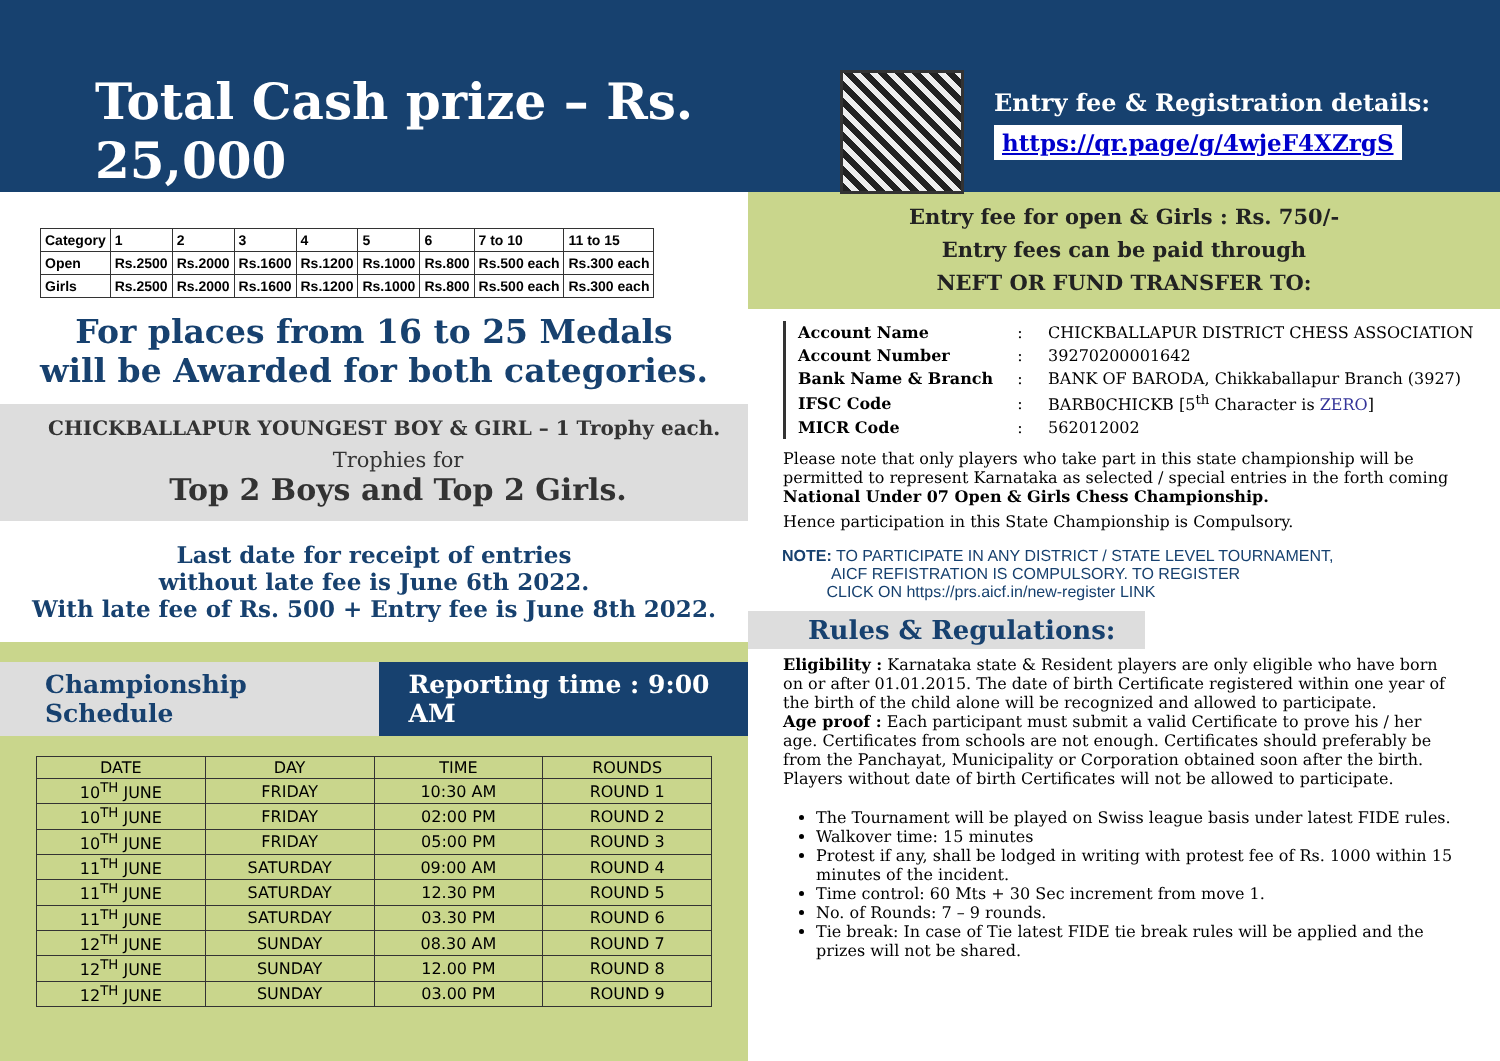Total Cash prize – Rs. 25,000
| Category | 1 | 2 | 3 | 4 | 5 | 6 | 7 to 10 | 11 to 15 |
| Open | Rs.2500 | Rs.2000 | Rs.1600 | Rs.1200 | Rs.1000 | Rs.800 | Rs.500 each | Rs.300 each |
| Girls | Rs.2500 | Rs.2000 | Rs.1600 | Rs.1200 | Rs.1000 | Rs.800 | Rs.500 each | Rs.300 each |
For places from 16 to 25 Medals
will be Awarded for both categories.
CHICKBALLAPUR YOUNGEST BOY & GIRL – 1 Trophy each.
Trophies for
Top 2 Boys and Top 2 Girls.
Last date for receipt of entries
without late fee is June 6th 2022.
With late fee of Rs. 500 + Entry fee is June 8th 2022.
Championship Schedule Reporting time : 9:00 AM
| DATE | DAY | TIME | ROUNDS |
| 10<sup>TH</sup> JUNE | FRIDAY | 10:30 AM | ROUND 1 |
| 10<sup>TH</sup> JUNE | FRIDAY | 02:00 PM | ROUND 2 |
| 10<sup>TH</sup> JUNE | FRIDAY | 05:00 PM | ROUND 3 |
| 11<sup>TH</sup> JUNE | SATURDAY | 09:00 AM | ROUND 4 |
| 11<sup>TH</sup> JUNE | SATURDAY | 12.30 PM | ROUND 5 |
| 11<sup>TH</sup> JUNE | SATURDAY | 03.30 PM | ROUND 6 |
| 12<sup>TH</sup> JUNE | SUNDAY | 08.30 AM | ROUND 7 |
| 12<sup>TH</sup> JUNE | SUNDAY | 12.00 PM | ROUND 8 |
| 12<sup>TH</sup> JUNE | SUNDAY | 03.00 PM | ROUND 9 |
Entry fee & Registration details:
https://qr.page/g/4wjeF4XZrgS
Entry fee for open & Girls : Rs. 750/-
Entry fees can be paid through
NEFT OR FUND TRANSFER TO:
| Account Name | : | CHICKBALLAPUR DISTRICT CHESS ASSOCIATION |
| Account Number | : | 39270200001642 |
| Bank Name & Branch | : | BANK OF BARODA, Chikkaballapur Branch (3927) |
| IFSC Code | : | BARB0CHICKB [5<sup>th</sup> Character is ZERO ] |
| MICR Code | : | 562012002 |
Please note that only players who take part in this state championship will be permitted to represent Karnataka as selected / special entries in the forth coming National Under 07 Open & Girls Chess Championship.
Hence participation in this State Championship is Compulsory.
NOTE: TO PARTICIPATE IN ANY DISTRICT / STATE LEVEL TOURNAMENT,
AICF REFISTRATION IS COMPULSORY. TO REGISTER
CLICK ON https://prs.aicf.in/new-register LINK
Rules & Regulations:
Eligibility : Karnataka state & Resident players are only eligible who have born on or after 01.01.2015. The date of birth Certificate registered within one year of the birth of the child alone will be recognized and allowed to participate.
Age proof : Each participant must submit a valid Certificate to prove his / her age. Certificates from schools are not enough. Certificates should preferably be from the Panchayat, Municipality or Corporation obtained soon after the birth. Players without date of birth Certificates will not be allowed to participate.
The Tournament will be played on Swiss league basis under latest FIDE rules.
Walkover time: 15 minutes
Protest if any, shall be lodged in writing with protest fee of Rs. 1000 within 15 minutes of the incident.
Time control: 60 Mts + 30 Sec increment from move 1.
No. of Rounds: 7 – 9 rounds.
Tie break: In case of Tie latest FIDE tie break rules will be applied and the prizes will not be shared.